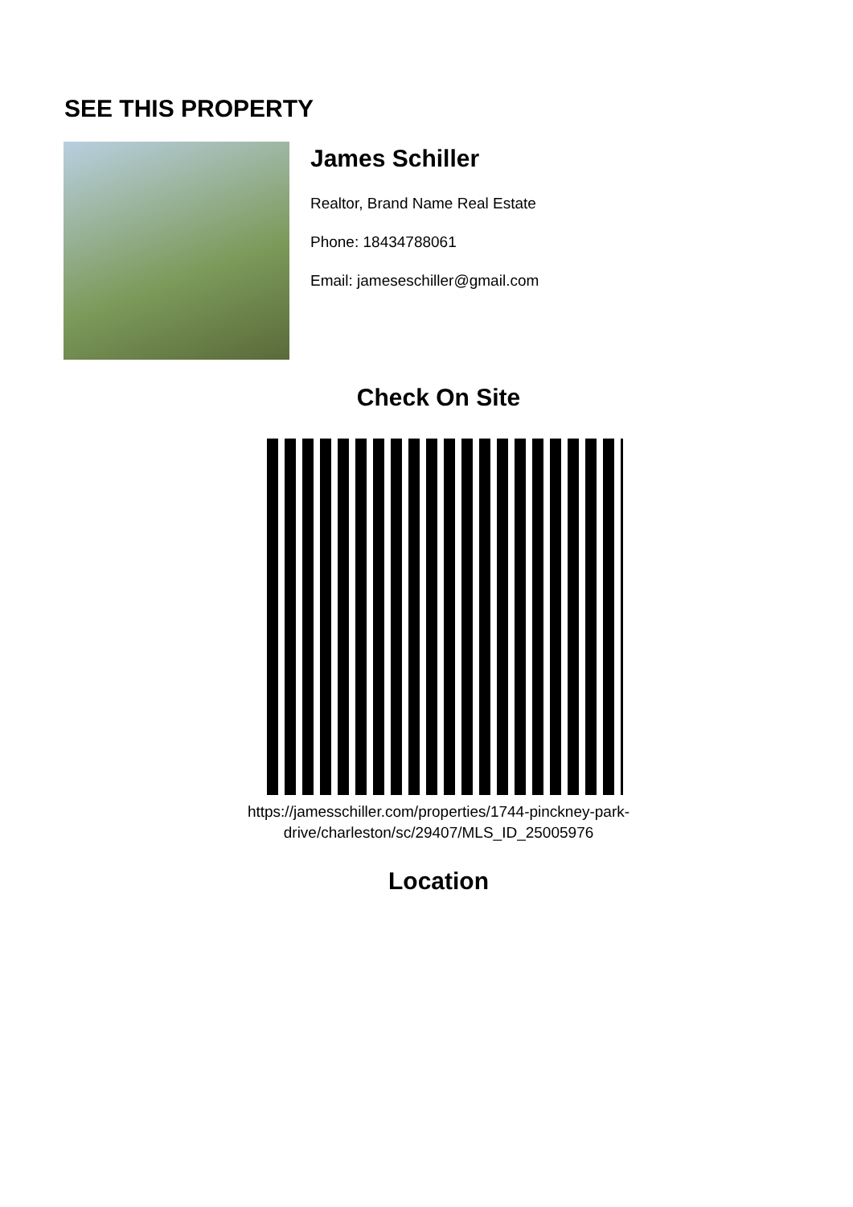SEE THIS PROPERTY
James Schiller
Realtor, Brand Name Real Estate
Phone: 18434788061
Email: jameseschiller@gmail.com
Check On Site
https://jamesschiller.com/properties/1744-pinckney-park-
drive/charleston/sc/29407/MLS_ID_25005976
Location